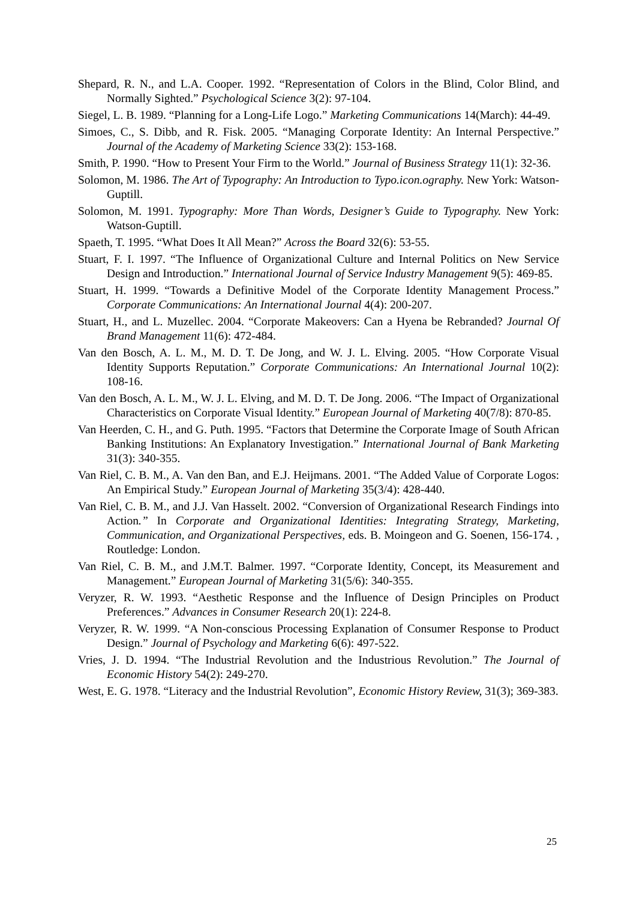Shepard, R. N., and L.A. Cooper. 1992. “Representation of Colors in the Blind, Color Blind, and Normally Sighted.” Psychological Science 3(2): 97-104.
Siegel, L. B. 1989. “Planning for a Long-Life Logo.” Marketing Communications 14(March): 44-49.
Simoes, C., S. Dibb, and R. Fisk. 2005. “Managing Corporate Identity: An Internal Perspective.” Journal of the Academy of Marketing Science 33(2): 153-168.
Smith, P. 1990. “How to Present Your Firm to the World.” Journal of Business Strategy 11(1): 32-36.
Solomon, M. 1986. The Art of Typography: An Introduction to Typo.icon.ography. New York: Watson-Guptill.
Solomon, M. 1991. Typography: More Than Words, Designer’s Guide to Typography. New York: Watson-Guptill.
Spaeth, T. 1995. “What Does It All Mean?” Across the Board 32(6): 53-55.
Stuart, F. I. 1997. “The Influence of Organizational Culture and Internal Politics on New Service Design and Introduction.” International Journal of Service Industry Management 9(5): 469-85.
Stuart, H. 1999. “Towards a Definitive Model of the Corporate Identity Management Process.” Corporate Communications: An International Journal 4(4): 200-207.
Stuart, H., and L. Muzellec. 2004. “Corporate Makeovers: Can a Hyena be Rebranded? Journal Of Brand Management 11(6): 472-484.
Van den Bosch, A. L. M., M. D. T. De Jong, and W. J. L. Elving. 2005. “How Corporate Visual Identity Supports Reputation.” Corporate Communications: An International Journal 10(2): 108-16.
Van den Bosch, A. L. M., W. J. L. Elving, and M. D. T. De Jong. 2006. “The Impact of Organizational Characteristics on Corporate Visual Identity.” European Journal of Marketing 40(7/8): 870-85.
Van Heerden, C. H., and G. Puth. 1995. “Factors that Determine the Corporate Image of South African Banking Institutions: An Explanatory Investigation.” International Journal of Bank Marketing 31(3): 340-355.
Van Riel, C. B. M., A. Van den Ban, and E.J. Heijmans. 2001. “The Added Value of Corporate Logos: An Empirical Study.” European Journal of Marketing 35(3/4): 428-440.
Van Riel, C. B. M., and J.J. Van Hasselt. 2002. “Conversion of Organizational Research Findings into Action.” In Corporate and Organizational Identities: Integrating Strategy, Marketing, Communication, and Organizational Perspectives, eds. B. Moingeon and G. Soenen, 156-174. , Routledge: London.
Van Riel, C. B. M., and J.M.T. Balmer. 1997. “Corporate Identity, Concept, its Measurement and Management.” European Journal of Marketing 31(5/6): 340-355.
Veryzer, R. W. 1993. “Aesthetic Response and the Influence of Design Principles on Product Preferences.” Advances in Consumer Research 20(1): 224-8.
Veryzer, R. W. 1999. “A Non-conscious Processing Explanation of Consumer Response to Product Design.” Journal of Psychology and Marketing 6(6): 497-522.
Vries, J. D. 1994. “The Industrial Revolution and the Industrious Revolution.” The Journal of Economic History 54(2): 249-270.
West, E. G. 1978. “Literacy and the Industrial Revolution”, Economic History Review, 31(3); 369-383.
25